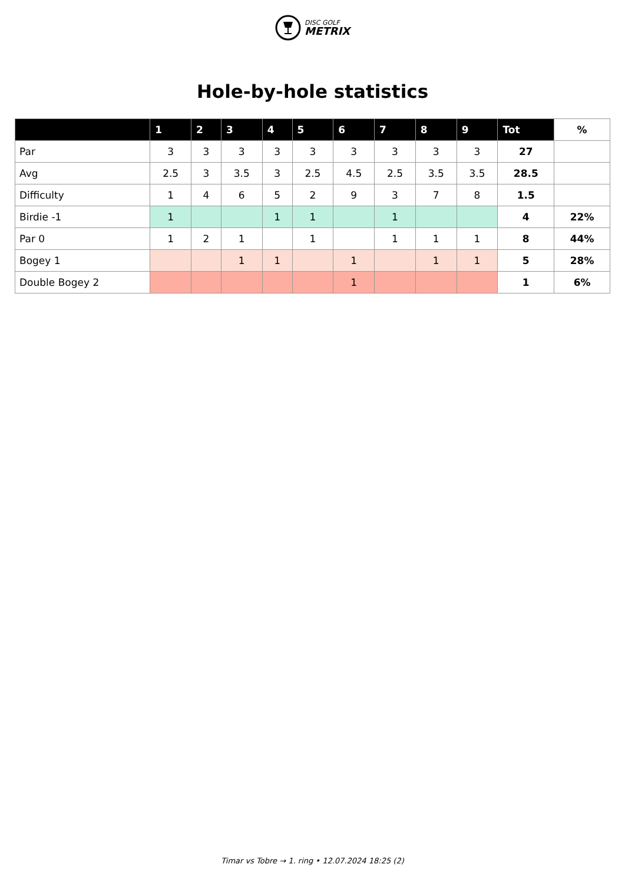DISC GOLF
METRIX
Hole-by-hole statistics
| | 1 | 2 | 3 | 4 | 5 | 6 | 7 | 8 | 9 | Tot | % |
| --- | --- | --- | --- | --- | --- | --- | --- | --- | --- | --- | --- |
| Par | 3 | 3 | 3 | 3 | 3 | 3 | 3 | 3 | 3 | 27 | |
| Avg | 2.5 | 3 | 3.5 | 3 | 2.5 | 4.5 | 2.5 | 3.5 | 3.5 | 28.5 | |
| Difficulty | 1 | 4 | 6 | 5 | 2 | 9 | 3 | 7 | 8 | 1.5 | |
| Birdie -1 | 1 | | | 1 | 1 | | 1 | | | 4 | 22% |
| Par 0 | 1 | 2 | 1 | | 1 | | 1 | 1 | 1 | 8 | 44% |
| Bogey 1 | | | 1 | 1 | | 1 | | 1 | 1 | 5 | 28% |
| Double Bogey 2 | | | | | | 1 | | | | 1 | 6% |
Timar vs Tobre → 1. ring • 12.07.2024 18:25 (2)